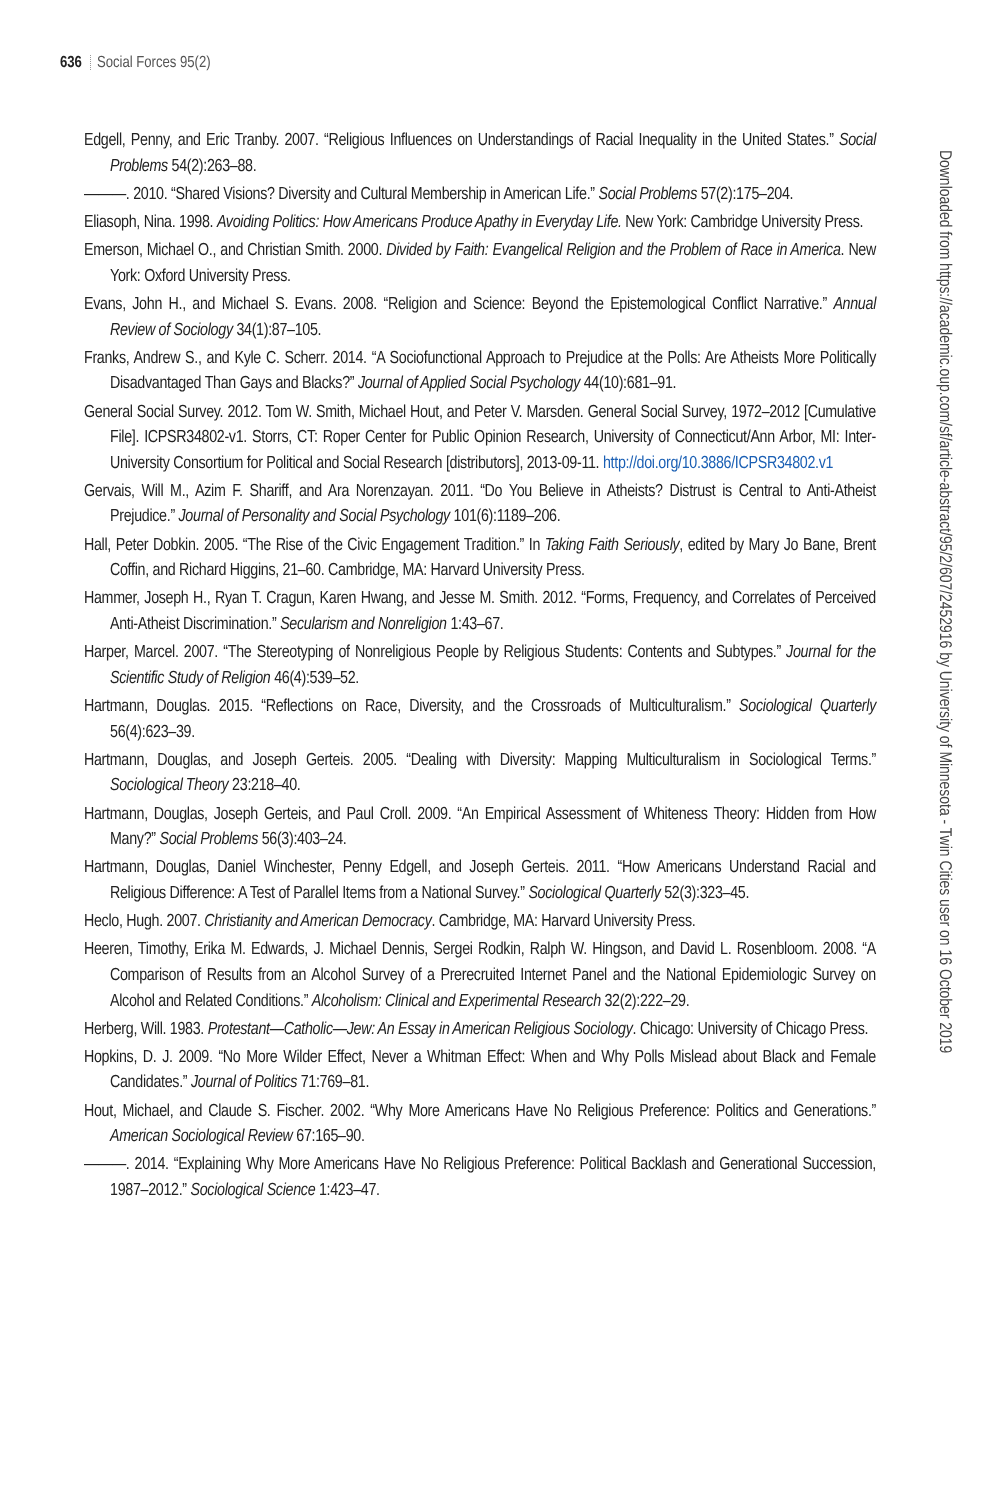636 Social Forces 95(2)
Edgell, Penny, and Eric Tranby. 2007. “Religious Influences on Understandings of Racial Inequality in the United States.” Social Problems 54(2):263–88.
———. 2010. “Shared Visions? Diversity and Cultural Membership in American Life.” Social Problems 57(2):175–204.
Eliasoph, Nina. 1998. Avoiding Politics: How Americans Produce Apathy in Everyday Life. New York: Cambridge University Press.
Emerson, Michael O., and Christian Smith. 2000. Divided by Faith: Evangelical Religion and the Problem of Race in America. New York: Oxford University Press.
Evans, John H., and Michael S. Evans. 2008. “Religion and Science: Beyond the Epistemological Conflict Narrative.” Annual Review of Sociology 34(1):87–105.
Franks, Andrew S., and Kyle C. Scherr. 2014. “A Sociofunctional Approach to Prejudice at the Polls: Are Atheists More Politically Disadvantaged Than Gays and Blacks?” Journal of Applied Social Psychology 44(10):681–91.
General Social Survey. 2012. Tom W. Smith, Michael Hout, and Peter V. Marsden. General Social Survey, 1972–2012 [Cumulative File]. ICPSR34802-v1. Storrs, CT: Roper Center for Public Opinion Research, University of Connecticut/Ann Arbor, MI: Inter-University Consortium for Political and Social Research [distributors], 2013-09-11. http://doi.org/10.3886/ICPSR34802.v1
Gervais, Will M., Azim F. Shariff, and Ara Norenzayan. 2011. “Do You Believe in Atheists? Distrust is Central to Anti-Atheist Prejudice.” Journal of Personality and Social Psychology 101(6):1189–206.
Hall, Peter Dobkin. 2005. “The Rise of the Civic Engagement Tradition.” In Taking Faith Seriously, edited by Mary Jo Bane, Brent Coffin, and Richard Higgins, 21–60. Cambridge, MA: Harvard University Press.
Hammer, Joseph H., Ryan T. Cragun, Karen Hwang, and Jesse M. Smith. 2012. “Forms, Frequency, and Correlates of Perceived Anti-Atheist Discrimination.” Secularism and Nonreligion 1:43–67.
Harper, Marcel. 2007. “The Stereotyping of Nonreligious People by Religious Students: Contents and Subtypes.” Journal for the Scientific Study of Religion 46(4):539–52.
Hartmann, Douglas. 2015. “Reflections on Race, Diversity, and the Crossroads of Multiculturalism.” Sociological Quarterly 56(4):623–39.
Hartmann, Douglas, and Joseph Gerteis. 2005. “Dealing with Diversity: Mapping Multiculturalism in Sociological Terms.” Sociological Theory 23:218–40.
Hartmann, Douglas, Joseph Gerteis, and Paul Croll. 2009. “An Empirical Assessment of Whiteness Theory: Hidden from How Many?” Social Problems 56(3):403–24.
Hartmann, Douglas, Daniel Winchester, Penny Edgell, and Joseph Gerteis. 2011. “How Americans Understand Racial and Religious Difference: A Test of Parallel Items from a National Survey.” Sociological Quarterly 52(3):323–45.
Heclo, Hugh. 2007. Christianity and American Democracy. Cambridge, MA: Harvard University Press.
Heeren, Timothy, Erika M. Edwards, J. Michael Dennis, Sergei Rodkin, Ralph W. Hingson, and David L. Rosenbloom. 2008. “A Comparison of Results from an Alcohol Survey of a Prerecruited Internet Panel and the National Epidemiologic Survey on Alcohol and Related Conditions.” Alcoholism: Clinical and Experimental Research 32(2):222–29.
Herberg, Will. 1983. Protestant—Catholic—Jew: An Essay in American Religious Sociology. Chicago: University of Chicago Press.
Hopkins, D. J. 2009. “No More Wilder Effect, Never a Whitman Effect: When and Why Polls Mislead about Black and Female Candidates.” Journal of Politics 71:769–81.
Hout, Michael, and Claude S. Fischer. 2002. “Why More Americans Have No Religious Preference: Politics and Generations.” American Sociological Review 67:165–90.
———. 2014. “Explaining Why More Americans Have No Religious Preference: Political Backlash and Generational Succession, 1987–2012.” Sociological Science 1:423–47.
Downloaded from https://academic.oup.com/sf/article-abstract/95/2/607/2452916 by University of Minnesota - Twin Cities user on 16 October 2019